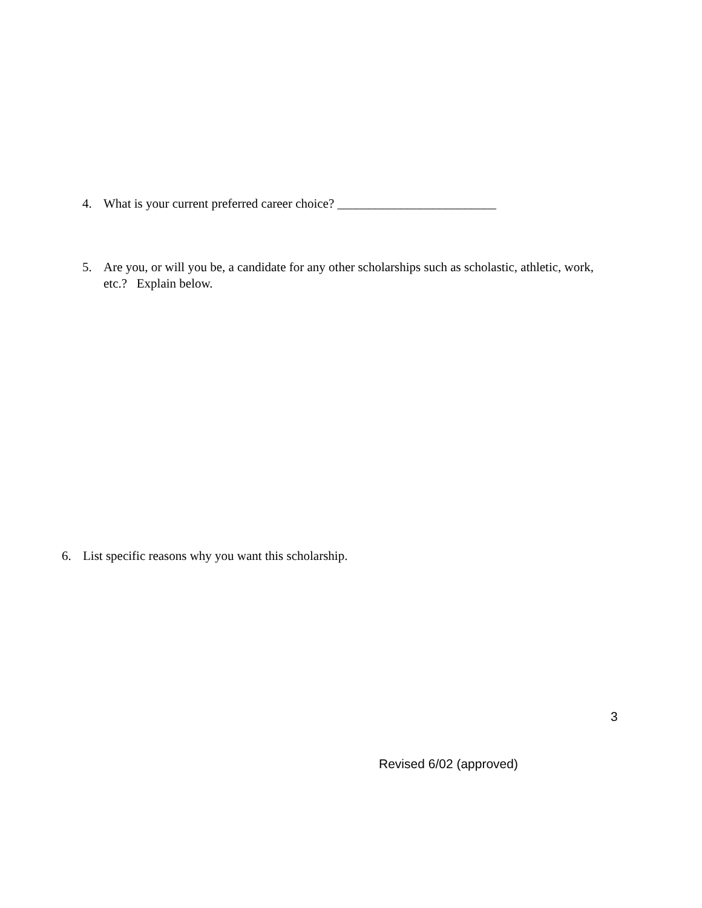4. What is your current preferred career choice? _________________________
5. Are you, or will you be, a candidate for any other scholarships such as scholastic, athletic, work, etc.? Explain below.
6. List specific reasons why you want this scholarship.
3
Revised 6/02 (approved)